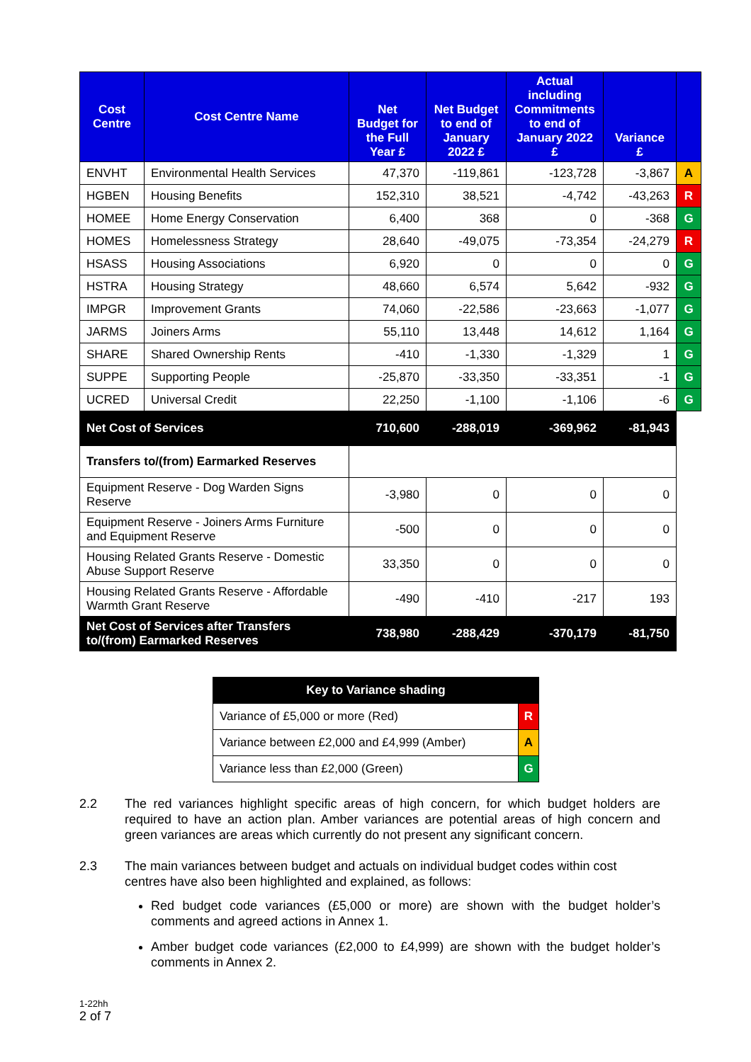| Cost Centre | Cost Centre Name | Net Budget for the Full Year £ | Net Budget to end of January 2022 £ | Actual including Commitments to end of January 2022 £ | Variance £ | |
| --- | --- | --- | --- | --- | --- | --- |
| ENVHT | Environmental Health Services | 47,370 | -119,861 | -123,728 | -3,867 | A |
| HGBEN | Housing Benefits | 152,310 | 38,521 | -4,742 | -43,263 | R |
| HOMEE | Home Energy Conservation | 6,400 | 368 | 0 | -368 | G |
| HOMES | Homelessness Strategy | 28,640 | -49,075 | -73,354 | -24,279 | R |
| HSASS | Housing Associations | 6,920 | 0 | 0 | 0 | G |
| HSTRA | Housing Strategy | 48,660 | 6,574 | 5,642 | -932 | G |
| IMPGR | Improvement Grants | 74,060 | -22,586 | -23,663 | -1,077 | G |
| JARMS | Joiners Arms | 55,110 | 13,448 | 14,612 | 1,164 | G |
| SHARE | Shared Ownership Rents | -410 | -1,330 | -1,329 | 1 | G |
| SUPPE | Supporting People | -25,870 | -33,350 | -33,351 | -1 | G |
| UCRED | Universal Credit | 22,250 | -1,100 | -1,106 | -6 | G |
| Net Cost of Services | | 710,600 | -288,019 | -369,962 | -81,943 | |
| Transfers to/(from) Earmarked Reserves | | | | | | |
| Equipment Reserve - Dog Warden Signs Reserve | | -3,980 | 0 | 0 | 0 | |
| Equipment Reserve - Joiners Arms Furniture and Equipment Reserve | | -500 | 0 | 0 | 0 | |
| Housing Related Grants Reserve - Domestic Abuse Support Reserve | | 33,350 | 0 | 0 | 0 | |
| Housing Related Grants Reserve - Affordable Warmth Grant Reserve | | -490 | -410 | -217 | 193 | |
| Net Cost of Services after Transfers to/(from) Earmarked Reserves | | 738,980 | -288,429 | -370,179 | -81,750 | |
| Key to Variance shading | |
| Variance of £5,000 or more (Red) | R |
| Variance between £2,000 and £4,999 (Amber) | A |
| Variance less than £2,000 (Green) | G |
2.2 The red variances highlight specific areas of high concern, for which budget holders are required to have an action plan. Amber variances are potential areas of high concern and green variances are areas which currently do not present any significant concern.
2.3 The main variances between budget and actuals on individual budget codes within cost centres have also been highlighted and explained, as follows:
Red budget code variances (£5,000 or more) are shown with the budget holder’s comments and agreed actions in Annex 1.
Amber budget code variances (£2,000 to £4,999) are shown with the budget holder’s comments in Annex 2.
1-22hh
2 of 7